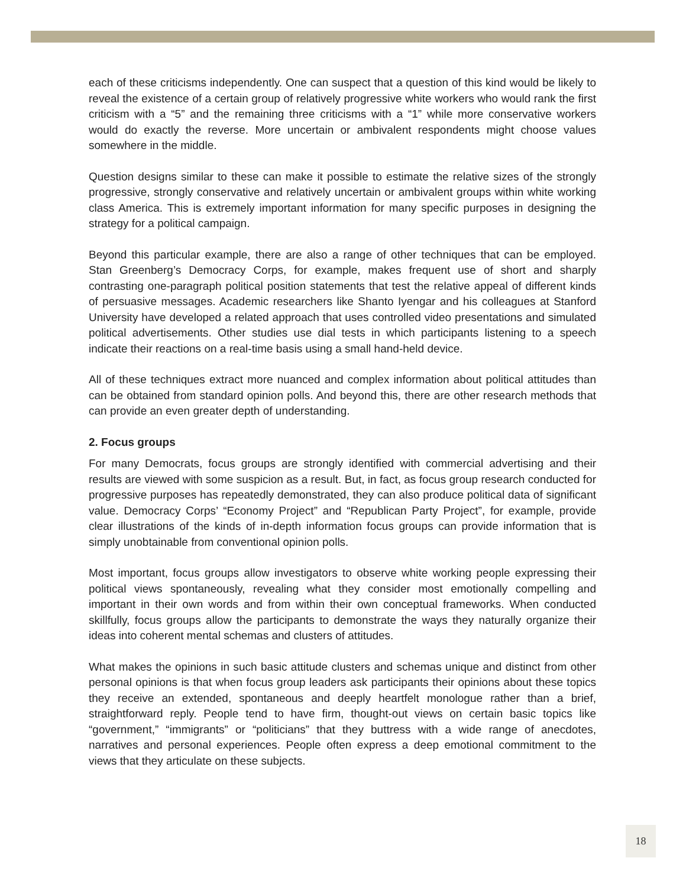each of these criticisms independently. One can suspect that a question of this kind would be likely to reveal the existence of a certain group of relatively progressive white workers who would rank the first criticism with a “5” and the remaining three criticisms with a “1” while more conservative workers would do exactly the reverse. More uncertain or ambivalent respondents might choose values somewhere in the middle.
Question designs similar to these can make it possible to estimate the relative sizes of the strongly progressive, strongly conservative and relatively uncertain or ambivalent groups within white working class America. This is extremely important information for many specific purposes in designing the strategy for a political campaign.
Beyond this particular example, there are also a range of other techniques that can be employed. Stan Greenberg’s Democracy Corps, for example, makes frequent use of short and sharply contrasting one-paragraph political position statements that test the relative appeal of different kinds of persuasive messages. Academic researchers like Shanto Iyengar and his colleagues at Stanford University have developed a related approach that uses controlled video presentations and simulated political advertisements. Other studies use dial tests in which participants listening to a speech indicate their reactions on a real-time basis using a small hand-held device.
All of these techniques extract more nuanced and complex information about political attitudes than can be obtained from standard opinion polls. And beyond this, there are other research methods that can provide an even greater depth of understanding.
2. Focus groups
For many Democrats, focus groups are strongly identified with commercial advertising and their results are viewed with some suspicion as a result. But, in fact, as focus group research conducted for progressive purposes has repeatedly demonstrated, they can also produce political data of significant value. Democracy Corps’ “Economy Project” and “Republican Party Project”, for example, provide clear illustrations of the kinds of in-depth information focus groups can provide information that is simply unobtainable from conventional opinion polls.
Most important, focus groups allow investigators to observe white working people expressing their political views spontaneously, revealing what they consider most emotionally compelling and important in their own words and from within their own conceptual frameworks. When conducted skillfully, focus groups allow the participants to demonstrate the ways they naturally organize their ideas into coherent mental schemas and clusters of attitudes.
What makes the opinions in such basic attitude clusters and schemas unique and distinct from other personal opinions is that when focus group leaders ask participants their opinions about these topics they receive an extended, spontaneous and deeply heartfelt monologue rather than a brief, straightforward reply. People tend to have firm, thought-out views on certain basic topics like “government,” “immigrants” or “politicians” that they buttress with a wide range of anecdotes, narratives and personal experiences. People often express a deep emotional commitment to the views that they articulate on these subjects.
18